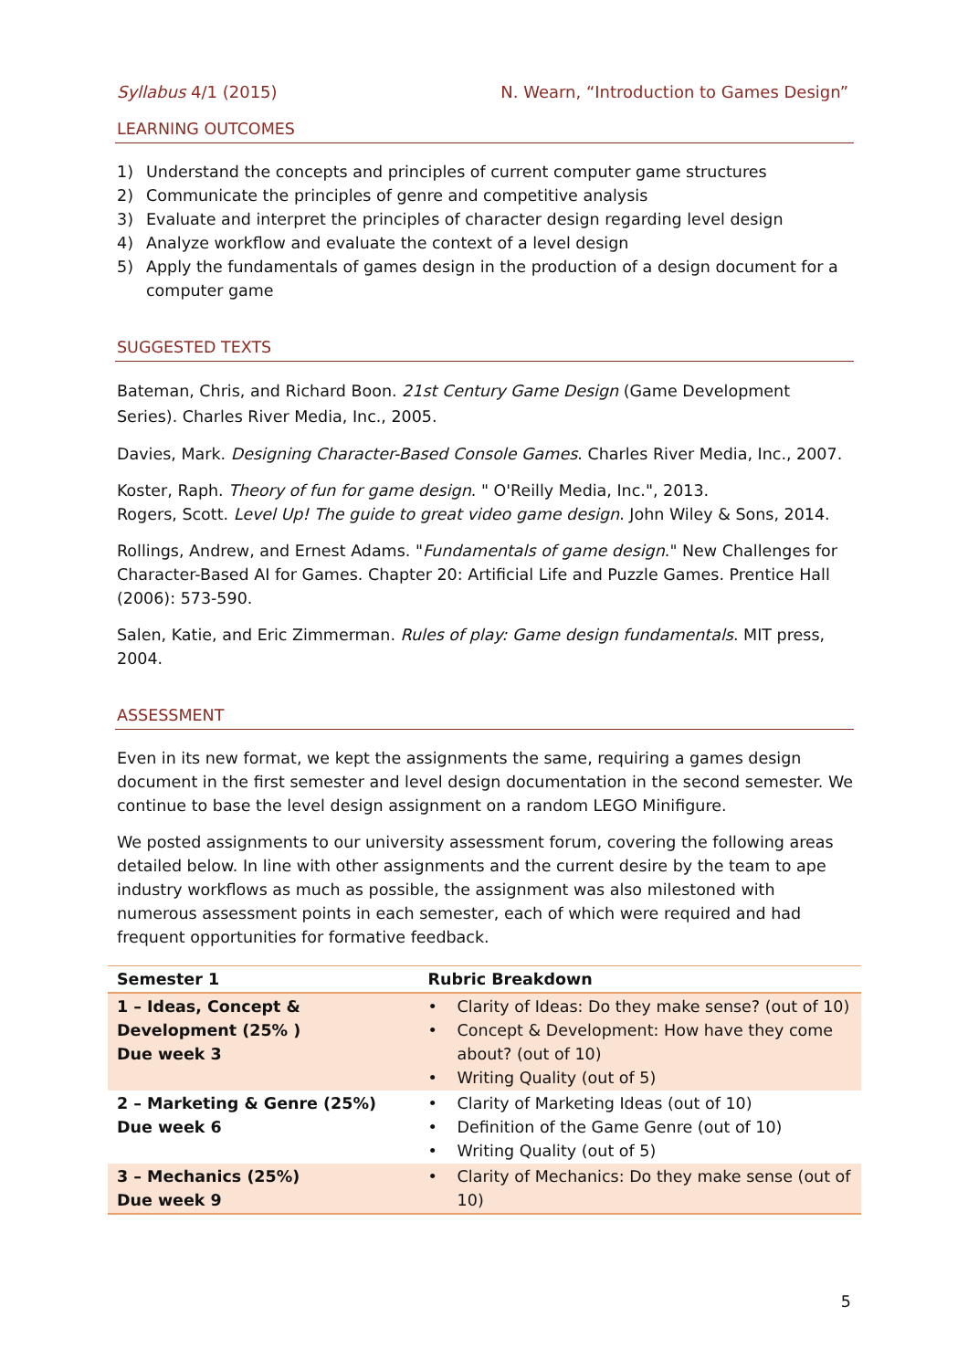Syllabus 4/1 (2015) N. Wearn, “Introduction to Games Design”
LEARNING OUTCOMES
1) Understand the concepts and principles of current computer game structures
2) Communicate the principles of genre and competitive analysis
3) Evaluate and interpret the principles of character design regarding level design
4) Analyze workflow and evaluate the context of a level design
5) Apply the fundamentals of games design in the production of a design document for a computer game
SUGGESTED TEXTS
Bateman, Chris, and Richard Boon. 21st Century Game Design (Game Development Series). Charles River Media, Inc., 2005.
Davies, Mark. Designing Character-Based Console Games. Charles River Media, Inc., 2007.
Koster, Raph. Theory of fun for game design. " O'Reilly Media, Inc.", 2013.
Rogers, Scott. Level Up! The guide to great video game design. John Wiley & Sons, 2014.
Rollings, Andrew, and Ernest Adams. "Fundamentals of game design." New Challenges for Character-Based AI for Games. Chapter 20: Artificial Life and Puzzle Games. Prentice Hall (2006): 573-590.
Salen, Katie, and Eric Zimmerman. Rules of play: Game design fundamentals. MIT press, 2004.
ASSESSMENT
Even in its new format, we kept the assignments the same, requiring a games design document in the first semester and level design documentation in the second semester. We continue to base the level design assignment on a random LEGO Minifigure.
We posted assignments to our university assessment forum, covering the following areas detailed below. In line with other assignments and the current desire by the team to ape industry workflows as much as possible, the assignment was also milestoned with numerous assessment points in each semester, each of which were required and had frequent opportunities for formative feedback.
| Semester 1 | Rubric Breakdown |
| --- | --- |
| 1 – Ideas, Concept & Development (25% ) Due week 3 | • Clarity of Ideas: Do they make sense? (out of 10) • Concept & Development: How have they come about? (out of 10) • Writing Quality (out of 5) |
| 2 – Marketing & Genre (25%) Due week 6 | • Clarity of Marketing Ideas (out of 10) • Definition of the Game Genre (out of 10) • Writing Quality (out of 5) |
| 3 – Mechanics (25%) Due week 9 | • Clarity of Mechanics: Do they make sense (out of 10) |
5